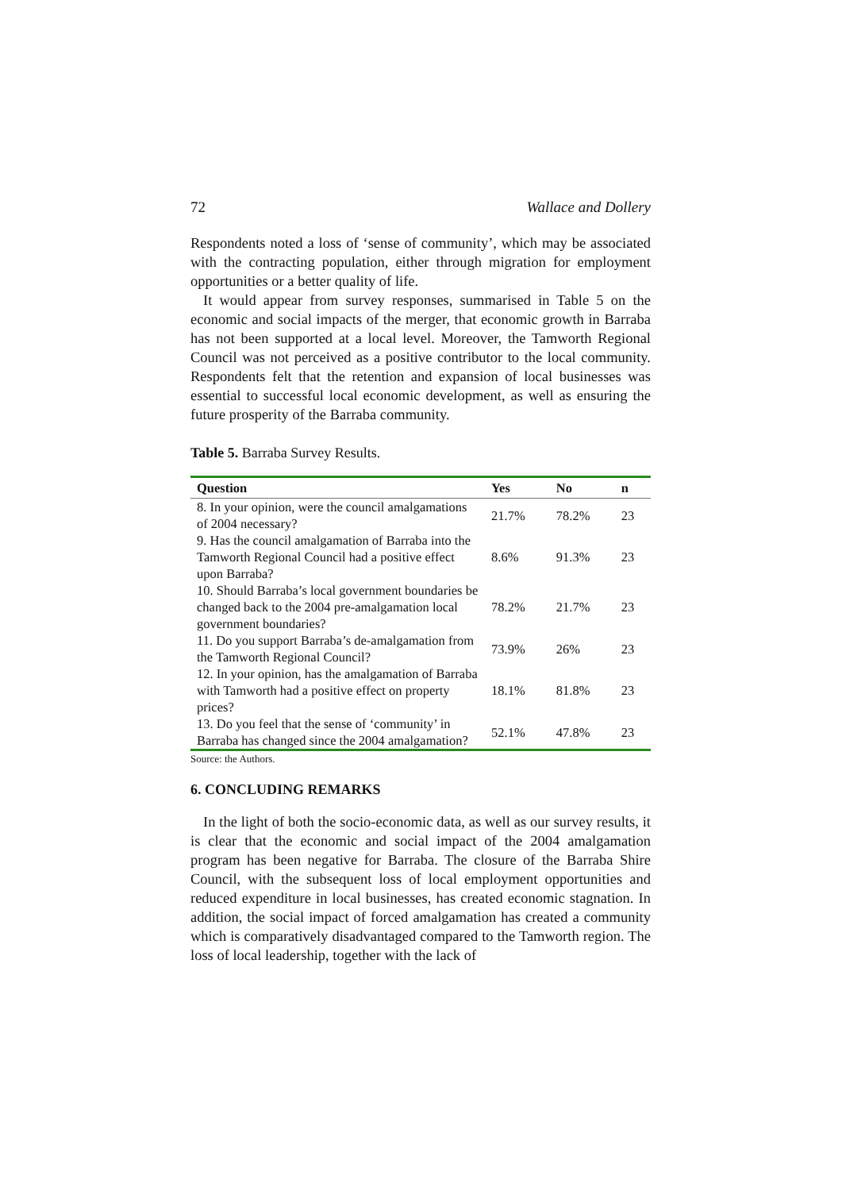72 Wallace and Dollery
Respondents noted a loss of ‘sense of community’, which may be associated with the contracting population, either through migration for employment opportunities or a better quality of life.
It would appear from survey responses, summarised in Table 5 on the economic and social impacts of the merger, that economic growth in Barraba has not been supported at a local level. Moreover, the Tamworth Regional Council was not perceived as a positive contributor to the local community. Respondents felt that the retention and expansion of local businesses was essential to successful local economic development, as well as ensuring the future prosperity of the Barraba community.
Table 5. Barraba Survey Results.
| Question | Yes | No | n |
| --- | --- | --- | --- |
| 8. In your opinion, were the council amalgamations of 2004 necessary? | 21.7% | 78.2% | 23 |
| 9. Has the council amalgamation of Barraba into the Tamworth Regional Council had a positive effect upon Barraba? | 8.6% | 91.3% | 23 |
| 10. Should Barraba’s local government boundaries be changed back to the 2004 pre-amalgamation local government boundaries? | 78.2% | 21.7% | 23 |
| 11. Do you support Barraba’s de-amalgamation from the Tamworth Regional Council? | 73.9% | 26% | 23 |
| 12. In your opinion, has the amalgamation of Barraba with Tamworth had a positive effect on property prices? | 18.1% | 81.8% | 23 |
| 13. Do you feel that the sense of ‘community’ in Barraba has changed since the 2004 amalgamation? | 52.1% | 47.8% | 23 |
Source: the Authors.
6. CONCLUDING REMARKS
In the light of both the socio-economic data, as well as our survey results, it is clear that the economic and social impact of the 2004 amalgamation program has been negative for Barraba. The closure of the Barraba Shire Council, with the subsequent loss of local employment opportunities and reduced expenditure in local businesses, has created economic stagnation. In addition, the social impact of forced amalgamation has created a community which is comparatively disadvantaged compared to the Tamworth region. The loss of local leadership, together with the lack of